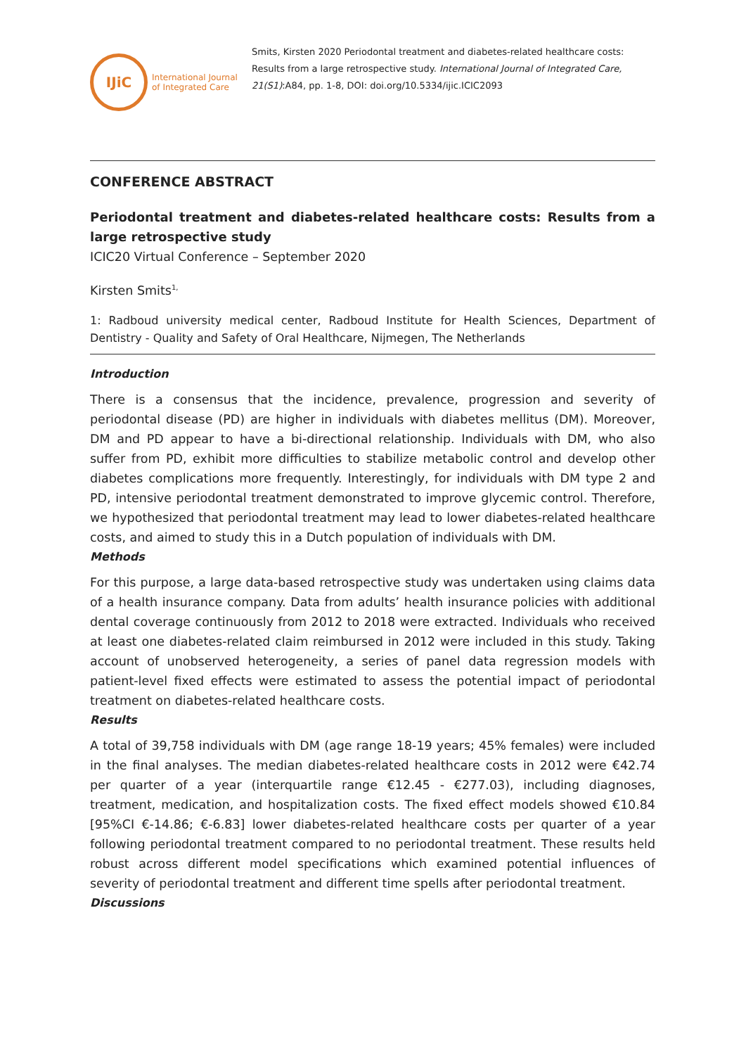IJiC
International Journal
of Integrated Care
Smits, Kirsten 2020 Periodontal treatment and diabetes-related healthcare costs: Results from a large retrospective study. International Journal of Integrated Care, 21(S1):A84, pp. 1-8, DOI: doi.org/10.5334/ijic.ICIC2093
CONFERENCE ABSTRACT
Periodontal treatment and diabetes-related healthcare costs: Results from a large retrospective study
ICIC20 Virtual Conference – September 2020
Kirsten Smits<sup>1,</sup>
1: Radboud university medical center, Radboud Institute for Health Sciences, Department of Dentistry - Quality and Safety of Oral Healthcare, Nijmegen, The Netherlands
Introduction
There is a consensus that the incidence, prevalence, progression and severity of periodontal disease (PD) are higher in individuals with diabetes mellitus (DM). Moreover, DM and PD appear to have a bi-directional relationship. Individuals with DM, who also suffer from PD, exhibit more difficulties to stabilize metabolic control and develop other diabetes complications more frequently. Interestingly, for individuals with DM type 2 and PD, intensive periodontal treatment demonstrated to improve glycemic control. Therefore, we hypothesized that periodontal treatment may lead to lower diabetes-related healthcare costs, and aimed to study this in a Dutch population of individuals with DM.
Methods
For this purpose, a large data-based retrospective study was undertaken using claims data of a health insurance company. Data from adults’ health insurance policies with additional dental coverage continuously from 2012 to 2018 were extracted. Individuals who received at least one diabetes-related claim reimbursed in 2012 were included in this study. Taking account of unobserved heterogeneity, a series of panel data regression models with patient-level fixed effects were estimated to assess the potential impact of periodontal treatment on diabetes-related healthcare costs.
Results
A total of 39,758 individuals with DM (age range 18-19 years; 45% females) were included in the final analyses. The median diabetes-related healthcare costs in 2012 were €42.74 per quarter of a year (interquartile range €12.45 - €277.03), including diagnoses, treatment, medication, and hospitalization costs. The fixed effect models showed €10.84 [95%CI €-14.86; €-6.83] lower diabetes-related healthcare costs per quarter of a year following periodontal treatment compared to no periodontal treatment. These results held robust across different model specifications which examined potential influences of severity of periodontal treatment and different time spells after periodontal treatment.
Discussions